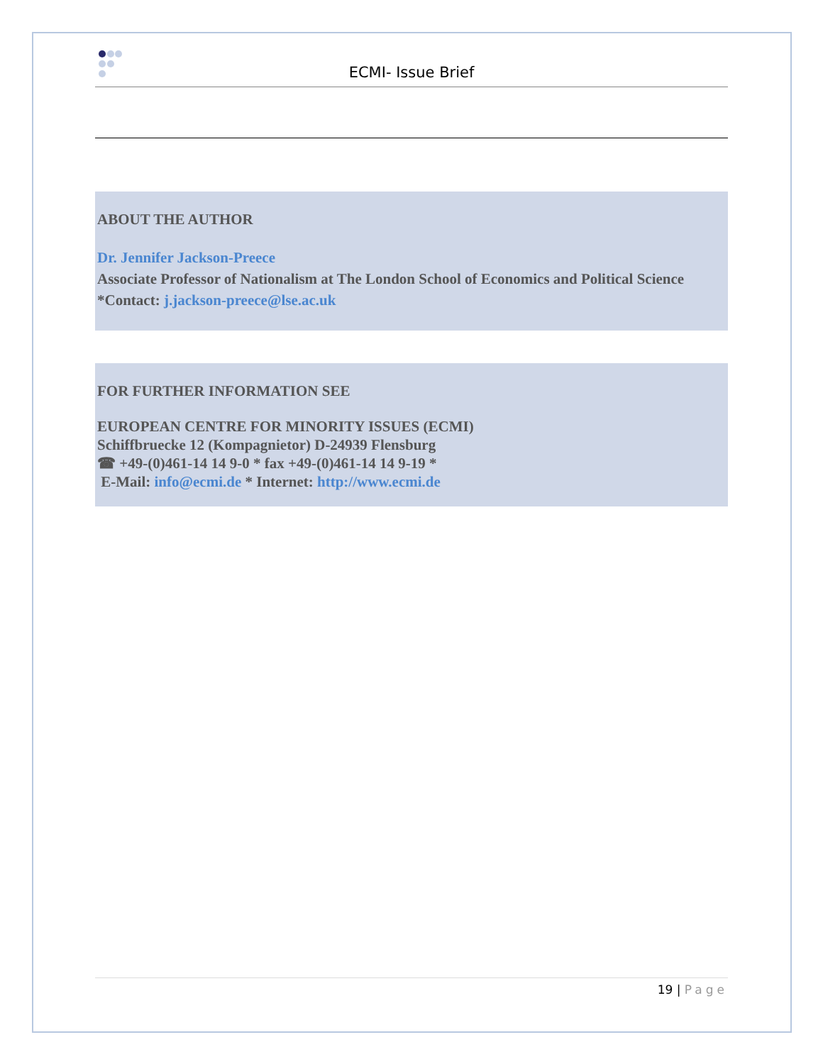ECMI- Issue Brief
ABOUT THE AUTHOR
Dr. Jennifer Jackson-Preece
Associate Professor of Nationalism at The London School of Economics and Political Science
*Contact: j.jackson-preece@lse.ac.uk
FOR FURTHER INFORMATION SEE
EUROPEAN CENTRE FOR MINORITY ISSUES (ECMI)
Schiffbruecke 12 (Kompagnietor) D-24939 Flensburg
☎ +49-(0)461-14 14 9-0 * fax +49-(0)461-14 14 9-19 *
E-Mail: info@ecmi.de * Internet: http://www.ecmi.de
19 | Page